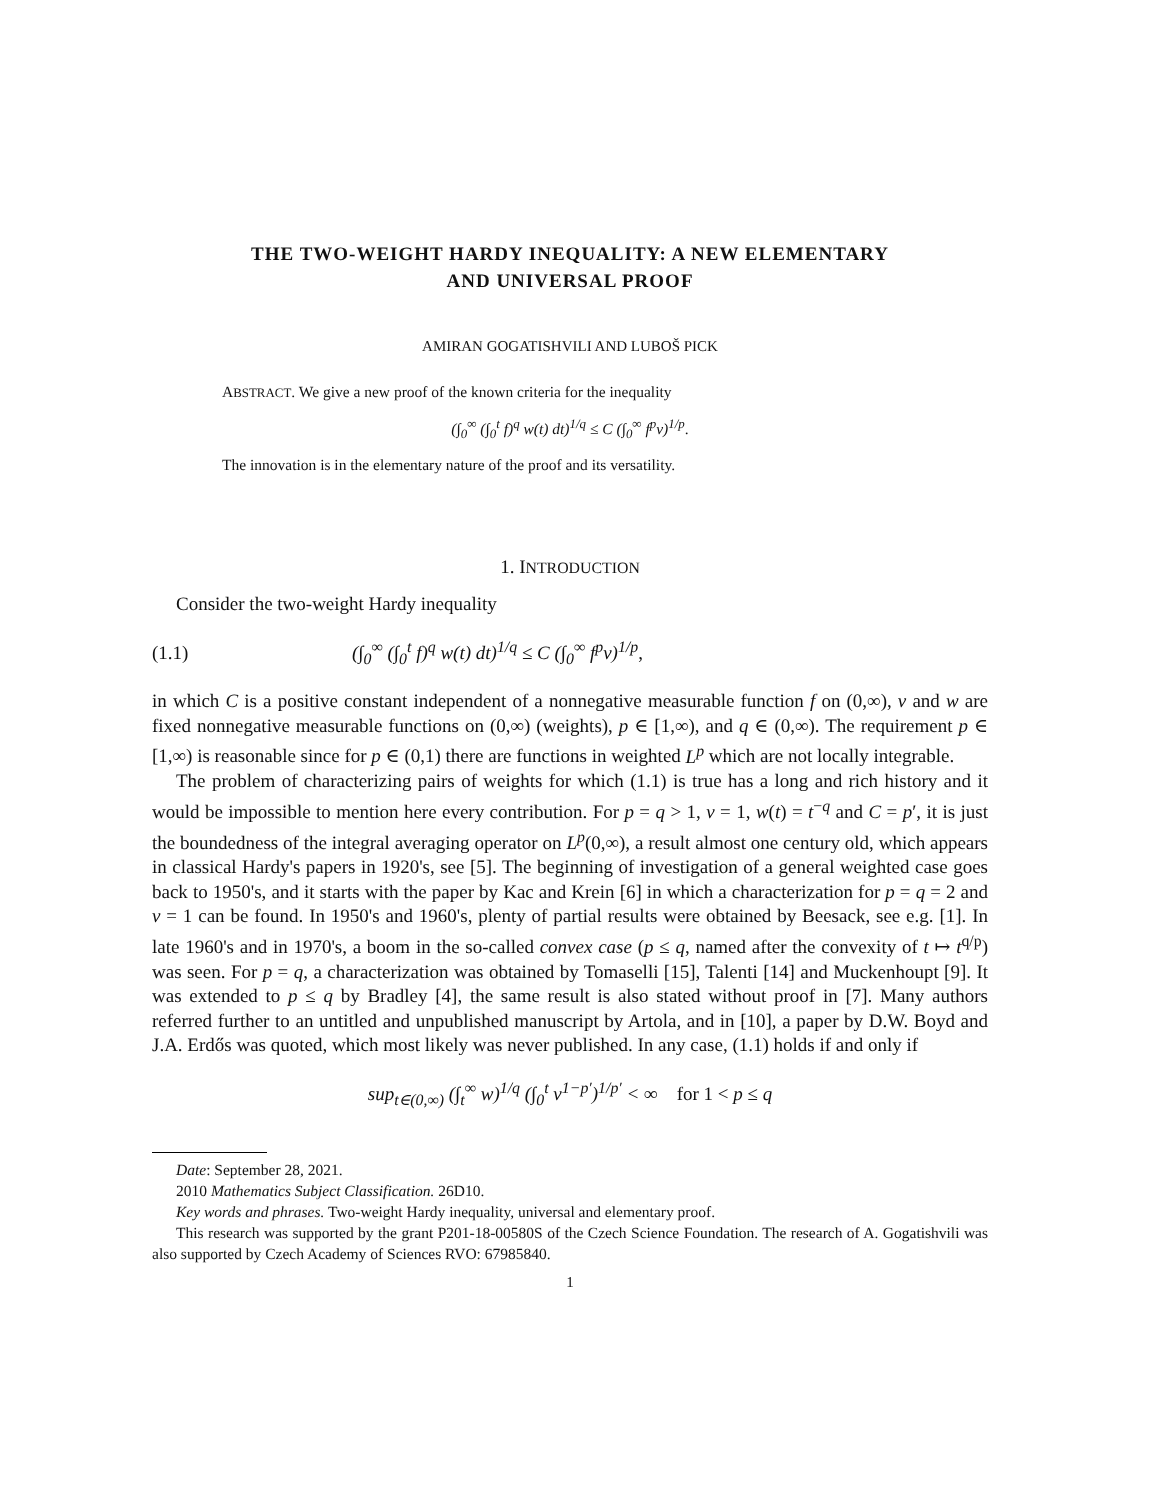THE TWO-WEIGHT HARDY INEQUALITY: A NEW ELEMENTARY
AND UNIVERSAL PROOF
AMIRAN GOGATISHVILI AND LUBOŠ PICK
ABSTRACT. We give a new proof of the known criteria for the inequality
(∫<sub>0</sub><sup>∞</sup> (∫<sub>0</sub><sup>t</sup> f)<sup>q</sup> w(t) dt)<sup>1/q</sup> ≤ C (∫<sub>0</sub><sup>∞</sup> f<sup>p</sup>v)<sup>1/p</sup>.
The innovation is in the elementary nature of the proof and its versatility.
1. INTRODUCTION
Consider the two-weight Hardy inequality
(1.1) (∫<sub>0</sub><sup>∞</sup> (∫<sub>0</sub><sup>t</sup> f)<sup>q</sup> w(t) dt)<sup>1/q</sup> ≤ C (∫<sub>0</sub><sup>∞</sup> f<sup>p</sup>v)<sup>1/p</sup>,
in which C is a positive constant independent of a nonnegative measurable function f on (0,∞), v and w are fixed nonnegative measurable functions on (0,∞) (weights), p ∈ [1,∞), and q ∈ (0,∞). The requirement p ∈ [1,∞) is reasonable since for p ∈ (0,1) there are functions in weighted L<sup>p</sup> which are not locally integrable.
The problem of characterizing pairs of weights for which (1.1) is true has a long and rich history and it would be impossible to mention here every contribution. For p = q > 1, v = 1, w(t) = t<sup>−q</sup> and C = p′, it is just the boundedness of the integral averaging operator on L<sup>p</sup>(0,∞), a result almost one century old, which appears in classical Hardy's papers in 1920's, see [5]. The beginning of investigation of a general weighted case goes back to 1950's, and it starts with the paper by Kac and Krein [6] in which a characterization for p = q = 2 and v = 1 can be found. In 1950's and 1960's, plenty of partial results were obtained by Beesack, see e.g. [1]. In late 1960's and in 1970's, a boom in the so-called convex case (p ≤ q, named after the convexity of t ↦ t<sup>q/p</sup>) was seen. For p = q, a characterization was obtained by Tomaselli [15], Talenti [14] and Muckenhoupt [9]. It was extended to p ≤ q by Bradley [4], the same result is also stated without proof in [7]. Many authors referred further to an untitled and unpublished manuscript by Artola, and in [10], a paper by D.W. Boyd and J.A. Erdős was quoted, which most likely was never published. In any case, (1.1) holds if and only if
sup<sub>t∈(0,∞)</sub> (∫<sub>t</sub><sup>∞</sup> w)<sup>1/q</sup> (∫<sub>0</sub><sup>t</sup> v<sup>1−p′</sup>)<sup>1/p′</sup> < ∞ for 1 < p ≤ q
Date: September 28, 2021.
2010 Mathematics Subject Classification. 26D10.
Key words and phrases. Two-weight Hardy inequality, universal and elementary proof.
This research was supported by the grant P201-18-00580S of the Czech Science Foundation. The research of A. Gogatishvili was also supported by Czech Academy of Sciences RVO: 67985840.
1